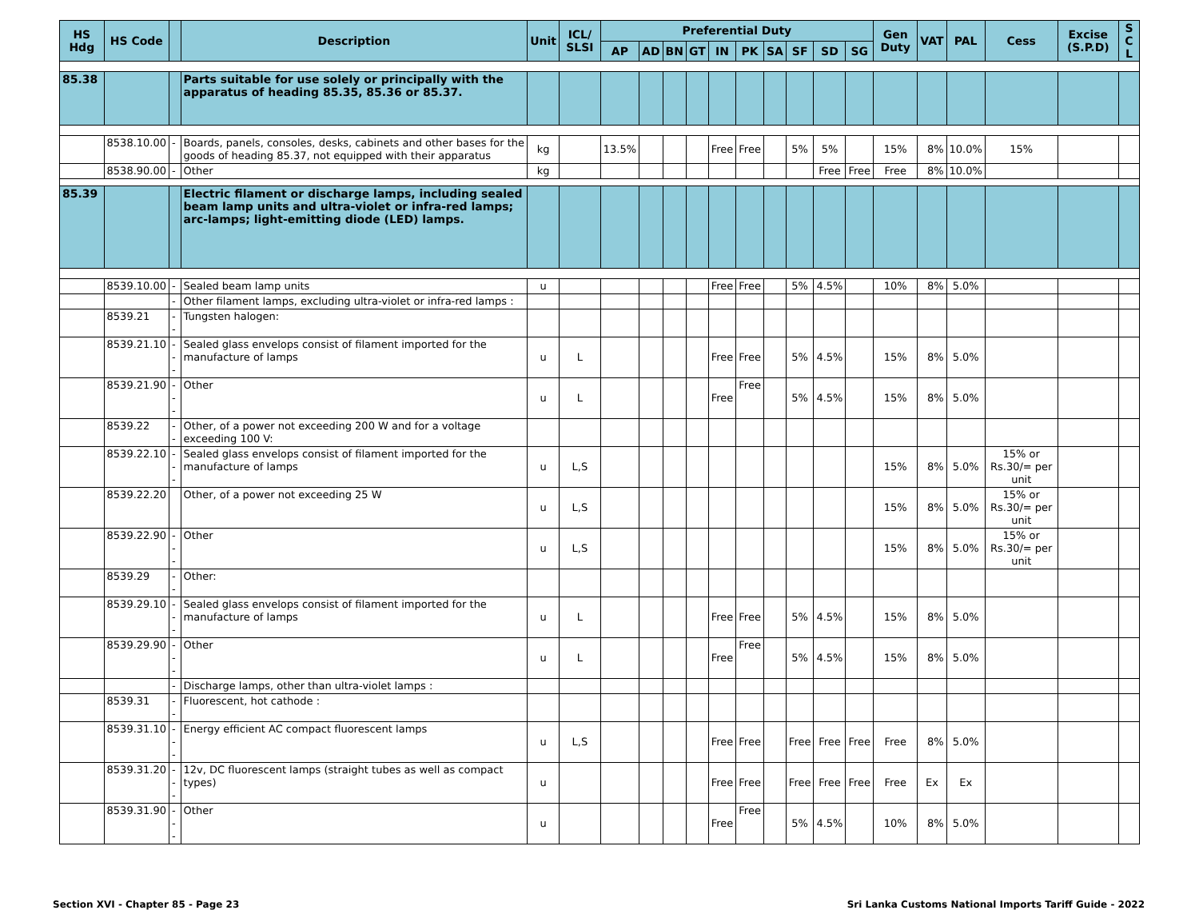| HS Hdg | HS Code | | Description | Unit | ICL/ SLSI | Preferential Duty | | | | | | | | | | Gen Duty | VAT | PAL | Cess | Excise (S.P.D) | S C L |
| --- | --- | --- | --- | --- | --- | --- | --- | --- | --- | --- | --- | --- | --- | --- | --- | --- | --- | --- | --- | --- | --- |
| | | | | | | AP | AD | BN | GT | IN | PK | SA | SF | SD | SG | | | | | | |
| 85.38 | | | Parts suitable for use solely or principally with the apparatus of heading 85.35, 85.36 or 85.37. | | | | | | | | | | | | | | | | | | |
| | 8538.10.00 | - | Boards, panels, consoles, desks, cabinets and other bases for the goods of heading 85.37, not equipped with their apparatus | kg | | 13.5% | | | | Free | Free | | 5% | 5% | | 15% | 8% | 10.0% | 15% | | |
| | 8538.90.00 | - | Other | kg | | | | | | | | | | Free | Free | Free | 8% | 10.0% | | | |
| 85.39 | | | Electric filament or discharge lamps, including sealed beam lamp units and ultra-violet or infra-red lamps; arc-lamps; light-emitting diode (LED) lamps. | | | | | | | | | | | | | | | | | | |
| | 8539.10.00 | - | Sealed beam lamp units | u | | | | | | Free | Free | | 5% | 4.5% | | 10% | 8% | 5.0% | | | |
| | | - | Other filament lamps, excluding ultra-violet or infra-red lamps : | | | | | | | | | | | | | | | | | | |
| | 8539.21 | -- | Tungsten halogen: | | | | | | | | | | | | | | | | | | |
| | 8539.21.10 | --- | Sealed glass envelops consist of filament imported for the manufacture of lamps | u | L | | | | | Free | Free | | 5% | 4.5% | | 15% | 8% | 5.0% | | | |
| | 8539.21.90 | --- | Other | u | L | | | | | Free | Free | | 5% | 4.5% | | 15% | 8% | 5.0% | | | |
| | 8539.22 | -- | Other, of a power not exceeding 200 W and for a voltage exceeding 100 V: | | | | | | | | | | | | | | | | | | |
| | 8539.22.10 | --- | Sealed glass envelops consist of filament imported for the manufacture of lamps | u | L,S | | | | | | | | | | | 15% | 8% | 5.0% | 15% or Rs.30/= per unit | | |
| | 8539.22.20 | | Other, of a power not exceeding 25 W | u | L,S | | | | | | | | | | | 15% | 8% | 5.0% | 15% or Rs.30/= per unit | | |
| | 8539.22.90 | --- | Other | u | L,S | | | | | | | | | | | 15% | 8% | 5.0% | 15% or Rs.30/= per unit | | |
| | 8539.29 | -- | Other: | | | | | | | | | | | | | | | | | | |
| | 8539.29.10 | --- | Sealed glass envelops consist of filament imported for the manufacture of lamps | u | L | | | | | Free | Free | | 5% | 4.5% | | 15% | 8% | 5.0% | | | |
| | 8539.29.90 | --- | Other | u | L | | | | | Free | Free | | 5% | 4.5% | | 15% | 8% | 5.0% | | | |
| | | - | Discharge lamps, other than ultra-violet lamps : | | | | | | | | | | | | | | | | | | |
| | 8539.31 | -- | Fluorescent, hot cathode : | | | | | | | | | | | | | | | | | | |
| | 8539.31.10 | --- | Energy efficient AC compact fluorescent lamps | u | L,S | | | | | Free | Free | | Free | Free | Free | Free | 8% | 5.0% | | | |
| | 8539.31.20 | --- | 12v, DC fluorescent lamps (straight tubes as well as compact types) | u | | | | | | Free | Free | | Free | Free | Free | Free | Ex | Ex | | | |
| | 8539.31.90 | --- | Other | u | | | | | | Free | Free | | 5% | 4.5% | | 10% | 8% | 5.0% | | | |
Section XVI - Chapter 85 - Page 23 Sri Lanka Customs National Imports Tariff Guide - 2022